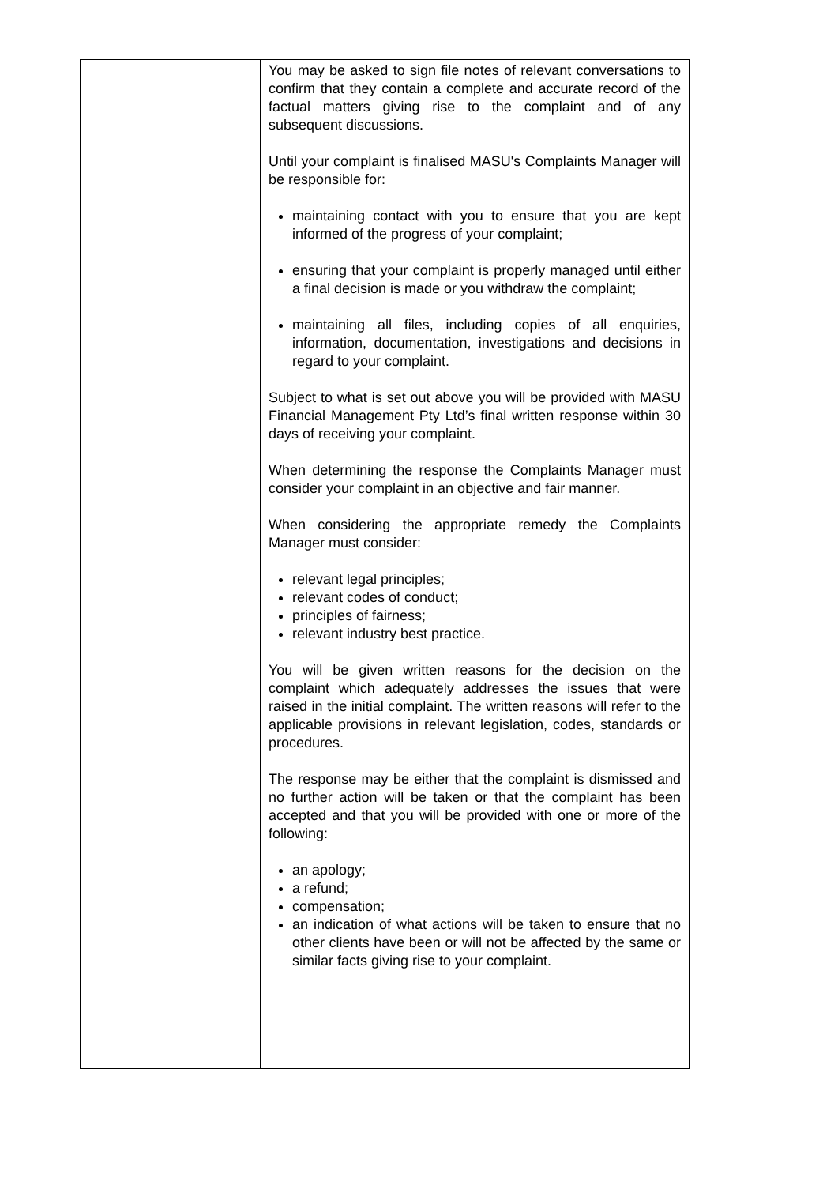| | You may be asked to sign file notes of relevant conversations to confirm that they contain a complete and accurate record of the factual matters giving rise to the complaint and of any subsequent discussions. Until your complaint is finalised MASU's Complaints Manager will be responsible for: maintaining contact with you to ensure that you are kept informed of the progress of your complaint; ensuring that your complaint is properly managed until either a final decision is made or you withdraw the complaint; maintaining all files, including copies of all enquiries, information, documentation, investigations and decisions in regard to your complaint. Subject to what is set out above you will be provided with MASU Financial Management Pty Ltd’s final written response within 30 days of receiving your complaint. When determining the response the Complaints Manager must consider your complaint in an objective and fair manner. When considering the appropriate remedy the Complaints Manager must consider: relevant legal principles; relevant codes of conduct; principles of fairness; relevant industry best practice. You will be given written reasons for the decision on the complaint which adequately addresses the issues that were raised in the initial complaint. The written reasons will refer to the applicable provisions in relevant legislation, codes, standards or procedures. The response may be either that the complaint is dismissed and no further action will be taken or that the complaint has been accepted and that you will be provided with one or more of the following: an apology; a refund; compensation; an indication of what actions will be taken to ensure that no other clients have been or will not be affected by the same or similar facts giving rise to your complaint. |